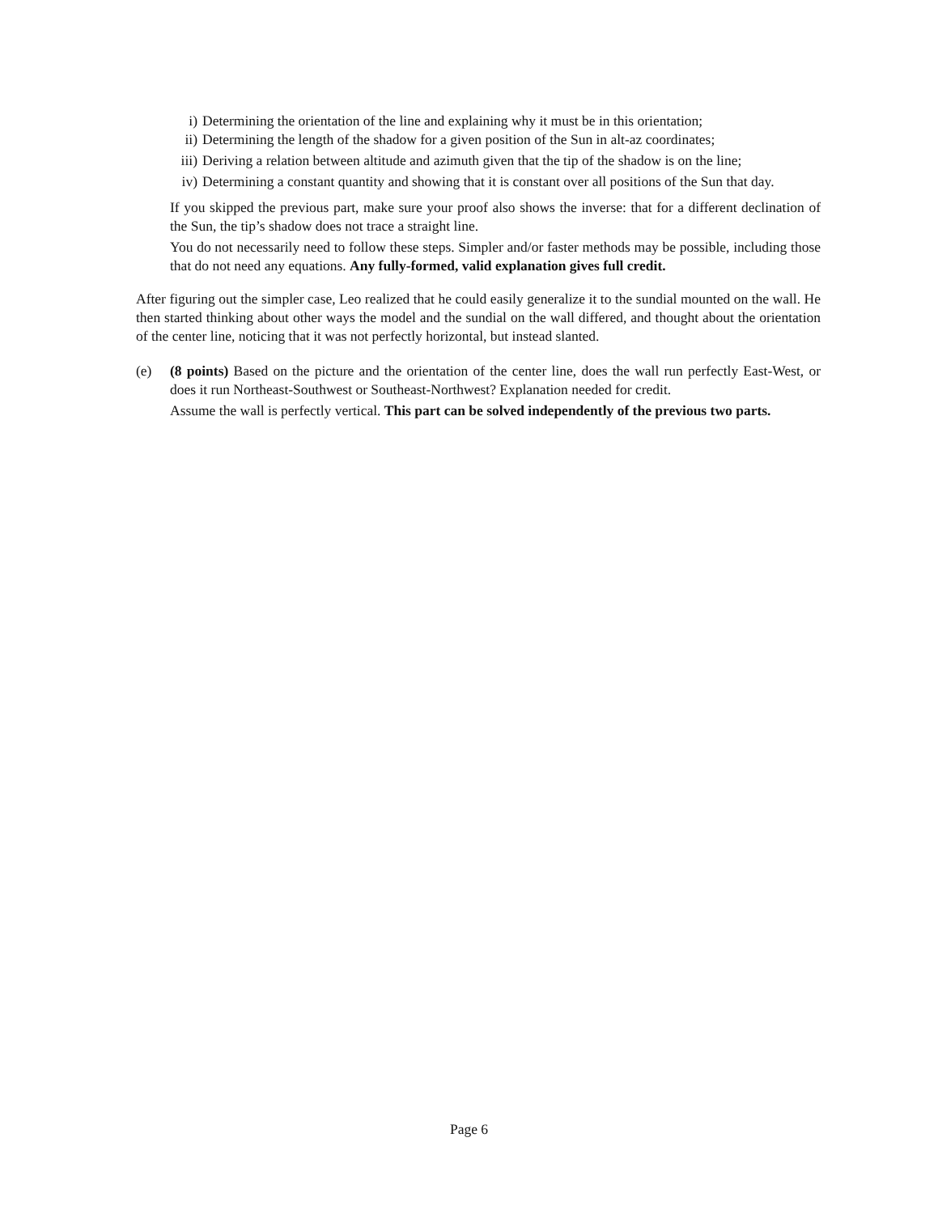i) Determining the orientation of the line and explaining why it must be in this orientation;
ii) Determining the length of the shadow for a given position of the Sun in alt-az coordinates;
iii) Deriving a relation between altitude and azimuth given that the tip of the shadow is on the line;
iv) Determining a constant quantity and showing that it is constant over all positions of the Sun that day.
If you skipped the previous part, make sure your proof also shows the inverse: that for a different declination of the Sun, the tip’s shadow does not trace a straight line.
You do not necessarily need to follow these steps. Simpler and/or faster methods may be possible, including those that do not need any equations. Any fully-formed, valid explanation gives full credit.
After figuring out the simpler case, Leo realized that he could easily generalize it to the sundial mounted on the wall. He then started thinking about other ways the model and the sundial on the wall differed, and thought about the orientation of the center line, noticing that it was not perfectly horizontal, but instead slanted.
(e) (8 points) Based on the picture and the orientation of the center line, does the wall run perfectly East-West, or does it run Northeast-Southwest or Southeast-Northwest? Explanation needed for credit.
Assume the wall is perfectly vertical. This part can be solved independently of the previous two parts.
Page 6